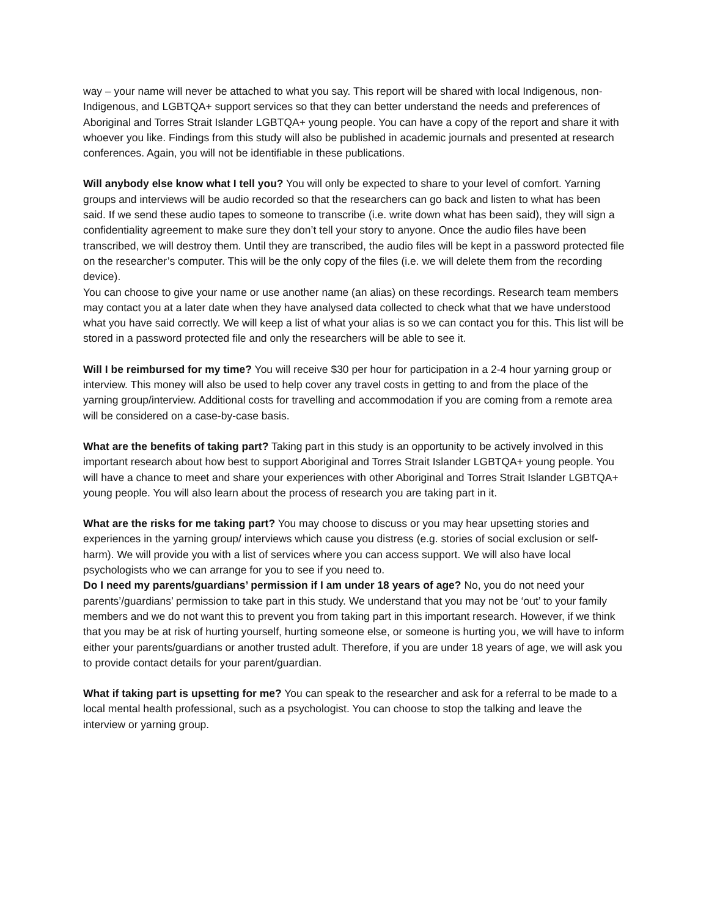way – your name will never be attached to what you say. This report will be shared with local Indigenous, non-Indigenous, and LGBTQA+ support services so that they can better understand the needs and preferences of Aboriginal and Torres Strait Islander LGBTQA+ young people. You can have a copy of the report and share it with whoever you like. Findings from this study will also be published in academic journals and presented at research conferences. Again, you will not be identifiable in these publications.
Will anybody else know what I tell you? You will only be expected to share to your level of comfort. Yarning groups and interviews will be audio recorded so that the researchers can go back and listen to what has been said. If we send these audio tapes to someone to transcribe (i.e. write down what has been said), they will sign a confidentiality agreement to make sure they don’t tell your story to anyone. Once the audio files have been transcribed, we will destroy them. Until they are transcribed, the audio files will be kept in a password protected file on the researcher’s computer. This will be the only copy of the files (i.e. we will delete them from the recording device).
You can choose to give your name or use another name (an alias) on these recordings. Research team members may contact you at a later date when they have analysed data collected to check what that we have understood what you have said correctly. We will keep a list of what your alias is so we can contact you for this. This list will be stored in a password protected file and only the researchers will be able to see it.
Will I be reimbursed for my time? You will receive $30 per hour for participation in a 2-4 hour yarning group or interview. This money will also be used to help cover any travel costs in getting to and from the place of the yarning group/interview. Additional costs for travelling and accommodation if you are coming from a remote area will be considered on a case-by-case basis.
What are the benefits of taking part? Taking part in this study is an opportunity to be actively involved in this important research about how best to support Aboriginal and Torres Strait Islander LGBTQA+ young people. You will have a chance to meet and share your experiences with other Aboriginal and Torres Strait Islander LGBTQA+ young people. You will also learn about the process of research you are taking part in it.
What are the risks for me taking part? You may choose to discuss or you may hear upsetting stories and experiences in the yarning group/ interviews which cause you distress (e.g. stories of social exclusion or self-harm). We will provide you with a list of services where you can access support. We will also have local psychologists who we can arrange for you to see if you need to.
Do I need my parents/guardians’ permission if I am under 18 years of age? No, you do not need your parents’/guardians’ permission to take part in this study. We understand that you may not be ‘out’ to your family members and we do not want this to prevent you from taking part in this important research. However, if we think that you may be at risk of hurting yourself, hurting someone else, or someone is hurting you, we will have to inform either your parents/guardians or another trusted adult. Therefore, if you are under 18 years of age, we will ask you to provide contact details for your parent/guardian.
What if taking part is upsetting for me? You can speak to the researcher and ask for a referral to be made to a local mental health professional, such as a psychologist. You can choose to stop the talking and leave the interview or yarning group.